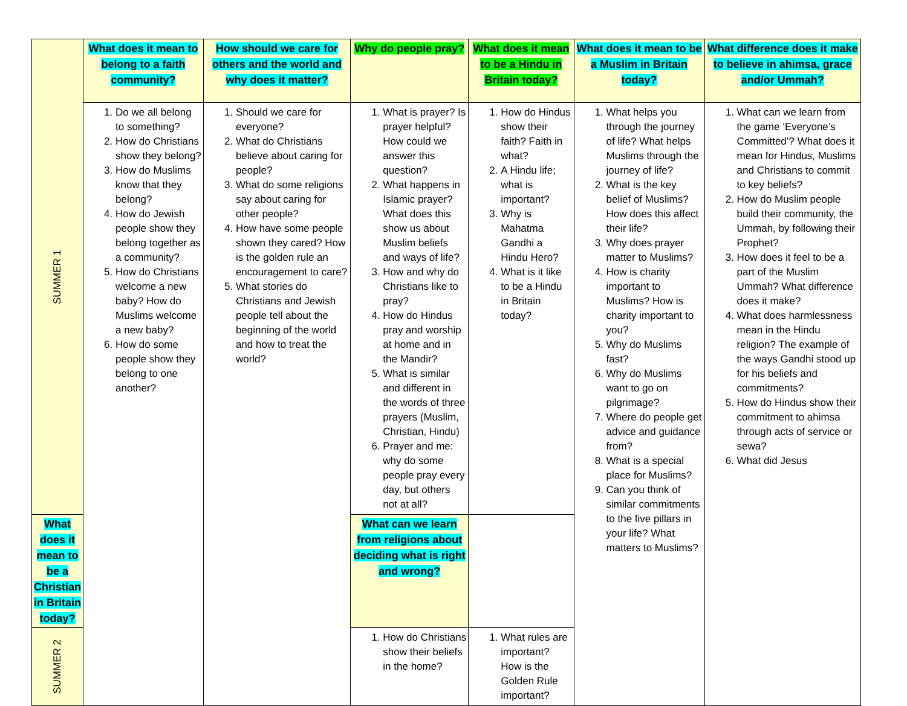| SUMMER 1 | What does it mean to belong to a faith community? | How should we care for others and the world and why does it matter? | Why do people pray? | What does it mean to be a Hindu in Britain today? | What does it mean to be a Muslim in Britain today? | What difference does it make to believe in ahimsa, grace and/or Ummah? |
| | 1. Do we all belong to something? 2. How do Christians show they belong? 3. How do Muslims know that they belong? 4. How do Jewish people show they belong together as a community? 5. How do Christians welcome a new baby? How do Muslims welcome a new baby? 6. How do some people show they belong to one another? | 1. Should we care for everyone? 2. What do Christians believe about caring for people? 3. What do some religions say about caring for other people? 4. How have some people shown they cared? How is the golden rule an encouragement to care? 5. What stories do Christians and Jewish people tell about the beginning of the world and how to treat the world? | 1. What is prayer? Is prayer helpful? How could we answer this question? 2. What happens in Islamic prayer? What does this show us about Muslim beliefs and ways of life? 3. How and why do Christians like to pray? 4. How do Hindus pray and worship at home and in the Mandir? 5. What is similar and different in the words of three prayers (Muslim, Christian, Hindu) 6. Prayer and me: why do some people pray every day, but others not at all? | 1. How do Hindus show their faith? Faith in what? 2. A Hindu life; what is important? 3. Why is Mahatma Gandhi a Hindu Hero? 4. What is it like to be a Hindu in Britain today? | 1. What helps you through the journey of life? What helps Muslims through the journey of life? 2. What is the key belief of Muslims? How does this affect their life? 3. Why does prayer matter to Muslims? 4. How is charity important to Muslims? How is charity important to you? 5. Why do Muslims fast? 6. Why do Muslims want to go on pilgrimage? 7. Where do people get advice and guidance from? 8. What is a special place for Muslims? 9. Can you think of similar commitments to the five pillars in your life? What matters to Muslims? | 1. What can we learn from the game ‘Everyone’s Committed’? What does it mean for Hindus, Muslims and Christians to commit to key beliefs? 2. How do Muslim people build their community, the Ummah, by following their Prophet? 3. How does it feel to be a part of the Muslim Ummah? What difference does it make? 4. What does harmlessness mean in the Hindu religion? The example of the ways Gandhi stood up for his beliefs and commitments? 5. How do Hindus show their commitment to ahimsa through acts of service or sewa? 6. What did Jesus |
| | | | What does it mean to be a Christian in Britain today? | What can we learn from religions about deciding what is right and wrong? | | |
| SUMMER 2 | | | 1. How do Christians show their beliefs in the home? | 1. What rules are important? How is the Golden Rule important? | | |